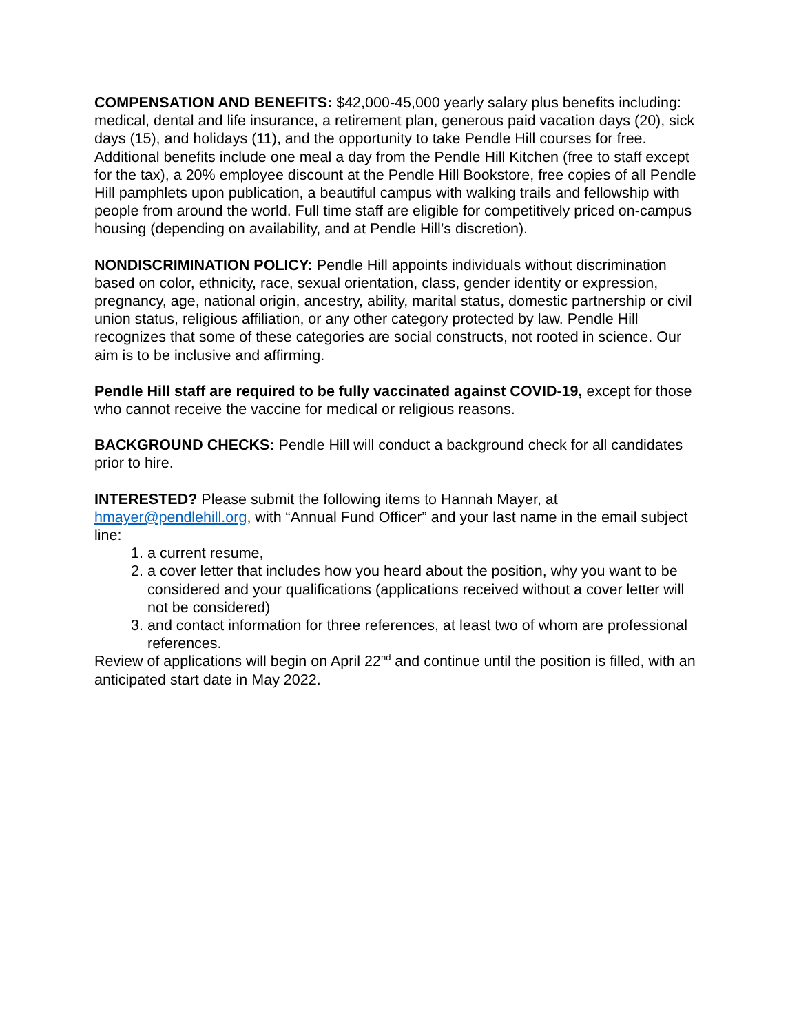COMPENSATION AND BENEFITS: $42,000-45,000 yearly salary plus benefits including: medical, dental and life insurance, a retirement plan, generous paid vacation days (20), sick days (15), and holidays (11), and the opportunity to take Pendle Hill courses for free. Additional benefits include one meal a day from the Pendle Hill Kitchen (free to staff except for the tax), a 20% employee discount at the Pendle Hill Bookstore, free copies of all Pendle Hill pamphlets upon publication, a beautiful campus with walking trails and fellowship with people from around the world. Full time staff are eligible for competitively priced on-campus housing (depending on availability, and at Pendle Hill’s discretion).
NONDISCRIMINATION POLICY: Pendle Hill appoints individuals without discrimination based on color, ethnicity, race, sexual orientation, class, gender identity or expression, pregnancy, age, national origin, ancestry, ability, marital status, domestic partnership or civil union status, religious affiliation, or any other category protected by law. Pendle Hill recognizes that some of these categories are social constructs, not rooted in science. Our aim is to be inclusive and affirming.
Pendle Hill staff are required to be fully vaccinated against COVID-19, except for those who cannot receive the vaccine for medical or religious reasons.
BACKGROUND CHECKS: Pendle Hill will conduct a background check for all candidates prior to hire.
INTERESTED? Please submit the following items to Hannah Mayer, at hmayer@pendlehill.org, with “Annual Fund Officer” and your last name in the email subject line:
1. a current resume,
2. a cover letter that includes how you heard about the position, why you want to be considered and your qualifications (applications received without a cover letter will not be considered)
3. and contact information for three references, at least two of whom are professional references.
Review of applications will begin on April 22<sup>nd</sup> and continue until the position is filled, with an anticipated start date in May 2022.